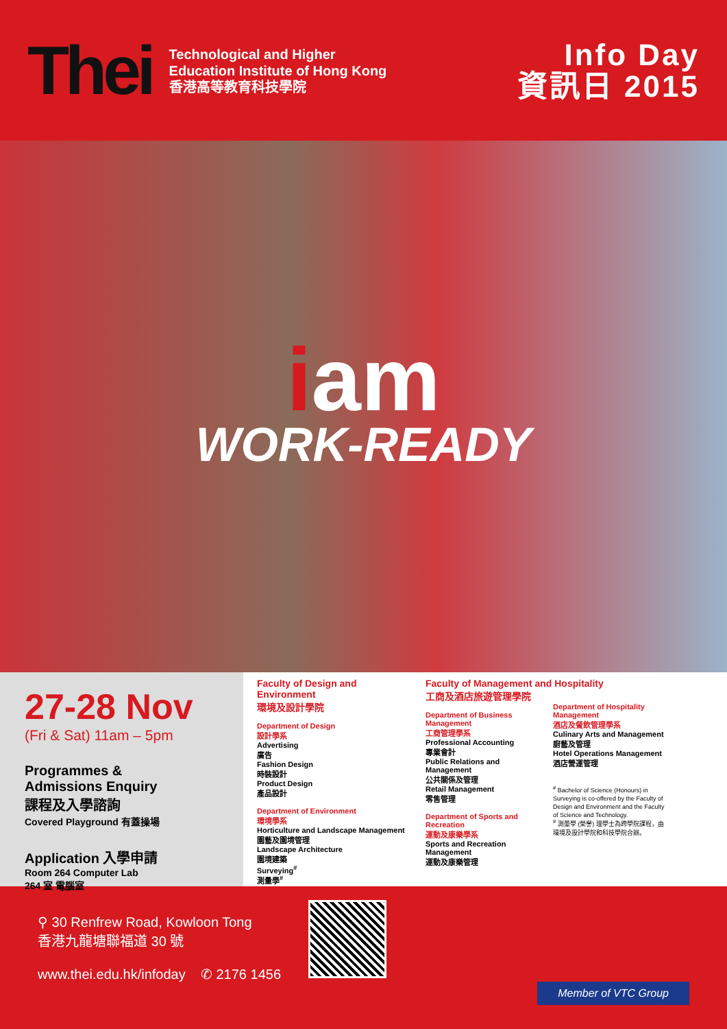Thei
Technological and Higher
Education Institute of Hong Kong
香港高等教育科技學院
Info Day
資訊日 2015
iam
WORK-READY
27-28 Nov
(Fri & Sat) 11am – 5pm
Programmes &
Admissions Enquiry
課程及入學諮詢
Covered Playground 有蓋操場
Application 入學申請
Room 264 Computer Lab
264 室 電腦室
Faculty of Design and Environment
環境及設計學院
Department of Design
設計學系
Advertising
廣告
Fashion Design
時裝設計
Product Design
產品設計
Department of Environment
環境學系
Horticulture and Landscape Management
園藝及園境管理
Landscape Architecture
園境建築
Surveying<sup>#</sup>
測量學<sup>#</sup>
Faculty of Management and Hospitality
工商及酒店旅遊管理學院
Department of Business Management
工商管理學系
Professional Accounting
專業會計
Public Relations and Management
公共關係及管理
Retail Management
零售管理
Department of Sports and Recreation
運動及康樂學系
Sports and Recreation Management
運動及康樂管理
Department of Hospitality Management
酒店及餐飲管理學系
Culinary Arts and Management
廚藝及管理
Hotel Operations Management
酒店營運管理
<sup>#</sup> Bachelor of Science (Honours) in Surveying is co-offered by the Faculty of Design and Environment and the Faculty of Science and Technology.
<sup>#</sup> 測量學 (榮譽) 理學士為跨學院課程，由環境及設計學院和科技學院合辦。
⚲ 30 Renfrew Road, Kowloon Tong
香港九龍塘聯福道 30 號
www.thei.edu.hk/infoday ✆ 2176 1456
Member of VTC Group